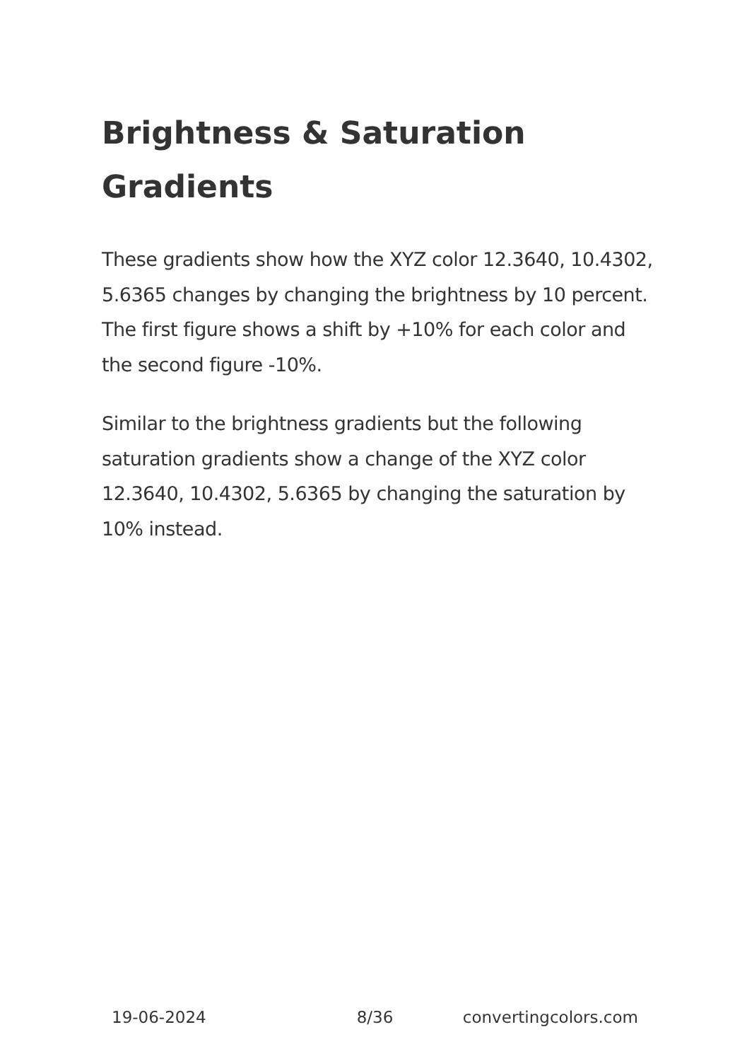Brightness & Saturation Gradients
These gradients show how the XYZ color 12.3640, 10.4302, 5.6365 changes by changing the brightness by 10 percent. The first figure shows a shift by +10% for each color and the second figure -10%.
Similar to the brightness gradients but the following saturation gradients show a change of the XYZ color 12.3640, 10.4302, 5.6365 by changing the saturation by 10% instead.
19-06-2024 8/36 convertingcolors.com